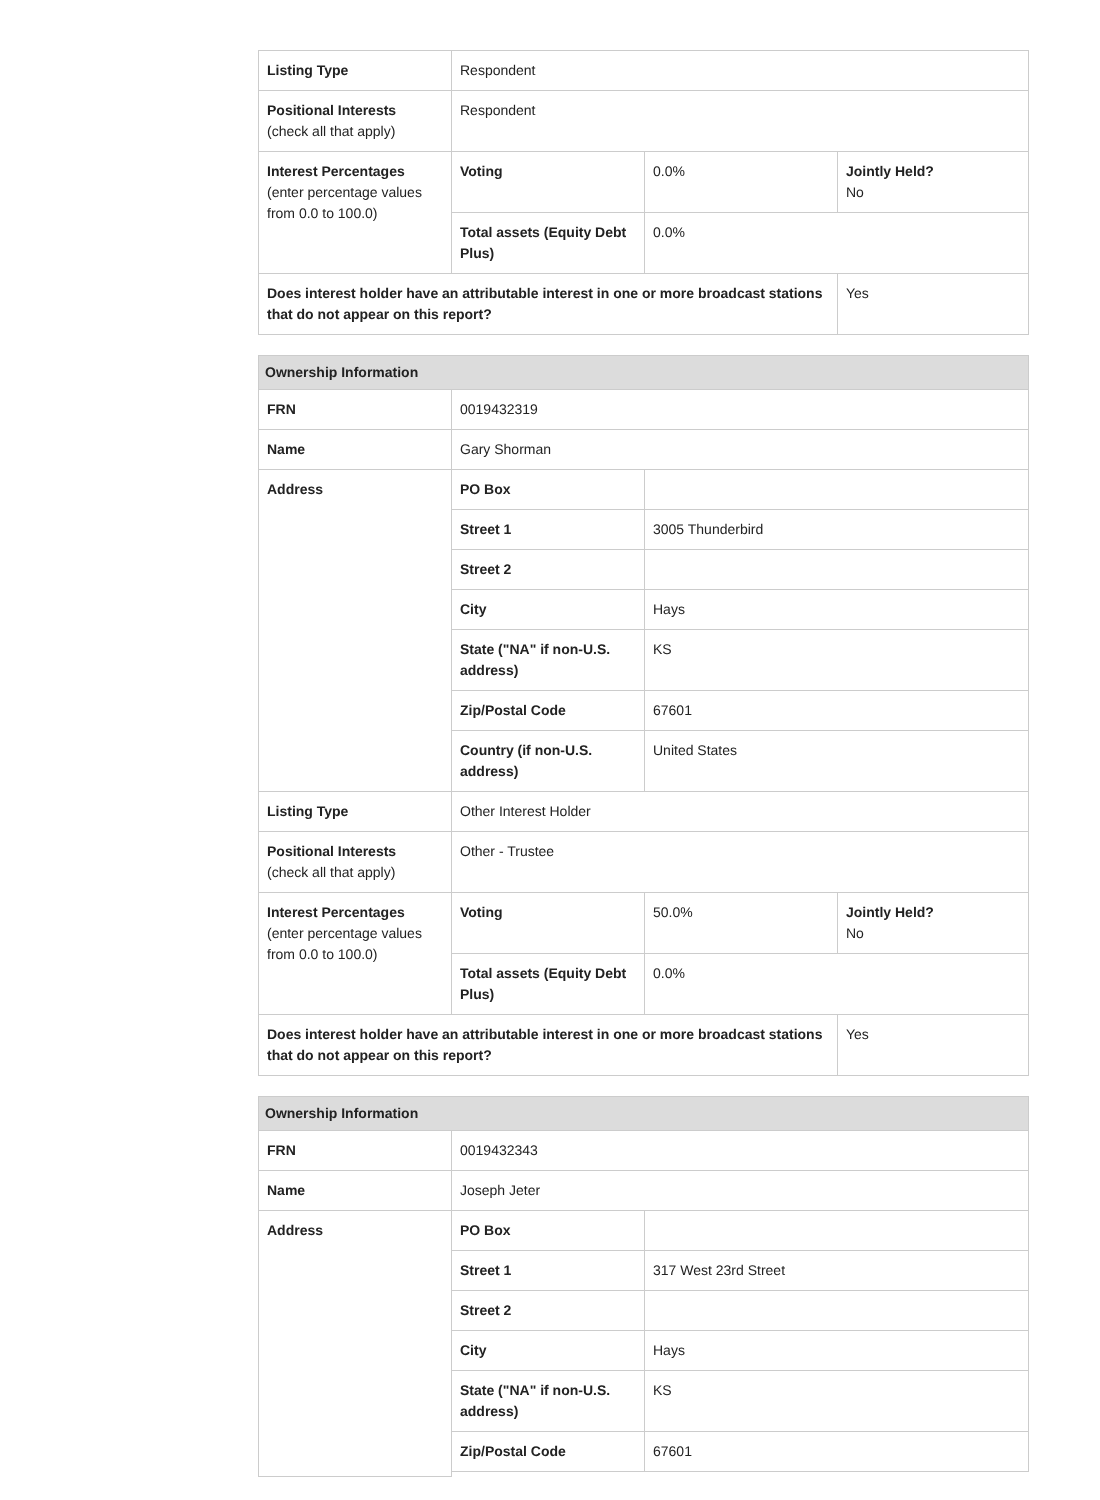| Listing Type | Respondent | | |
| Positional Interests (check all that apply) | Respondent | | |
| Interest Percentages (enter percentage values from 0.0 to 100.0) | Voting | 0.0% | Jointly Held? No |
| | Total assets (Equity Debt Plus) | 0.0% | |
| Does interest holder have an attributable interest in one or more broadcast stations that do not appear on this report? | | | Yes |
| Ownership Information | | | |
| --- | --- | --- | --- |
| FRN | 0019432319 | | |
| Name | Gary Shorman | | |
| Address | PO Box | | |
| | Street 1 | 3005 Thunderbird | |
| | Street 2 | | |
| | City | Hays | |
| | State ("NA" if non-U.S. address) | KS | |
| | Zip/Postal Code | 67601 | |
| | Country (if non-U.S. address) | United States | |
| Listing Type | Other Interest Holder | | |
| Positional Interests (check all that apply) | Other - Trustee | | |
| Interest Percentages (enter percentage values from 0.0 to 100.0) | Voting | 50.0% | Jointly Held? No |
| | Total assets (Equity Debt Plus) | 0.0% | |
| Does interest holder have an attributable interest in one or more broadcast stations that do not appear on this report? | | | Yes |
| Ownership Information | | |
| --- | --- | --- |
| FRN | 0019432343 | |
| Name | Joseph Jeter | |
| Address | PO Box | |
| | Street 1 | 317 West 23rd Street |
| | Street 2 | |
| | City | Hays |
| | State ("NA" if non-U.S. address) | KS |
| | Zip/Postal Code | 67601 |